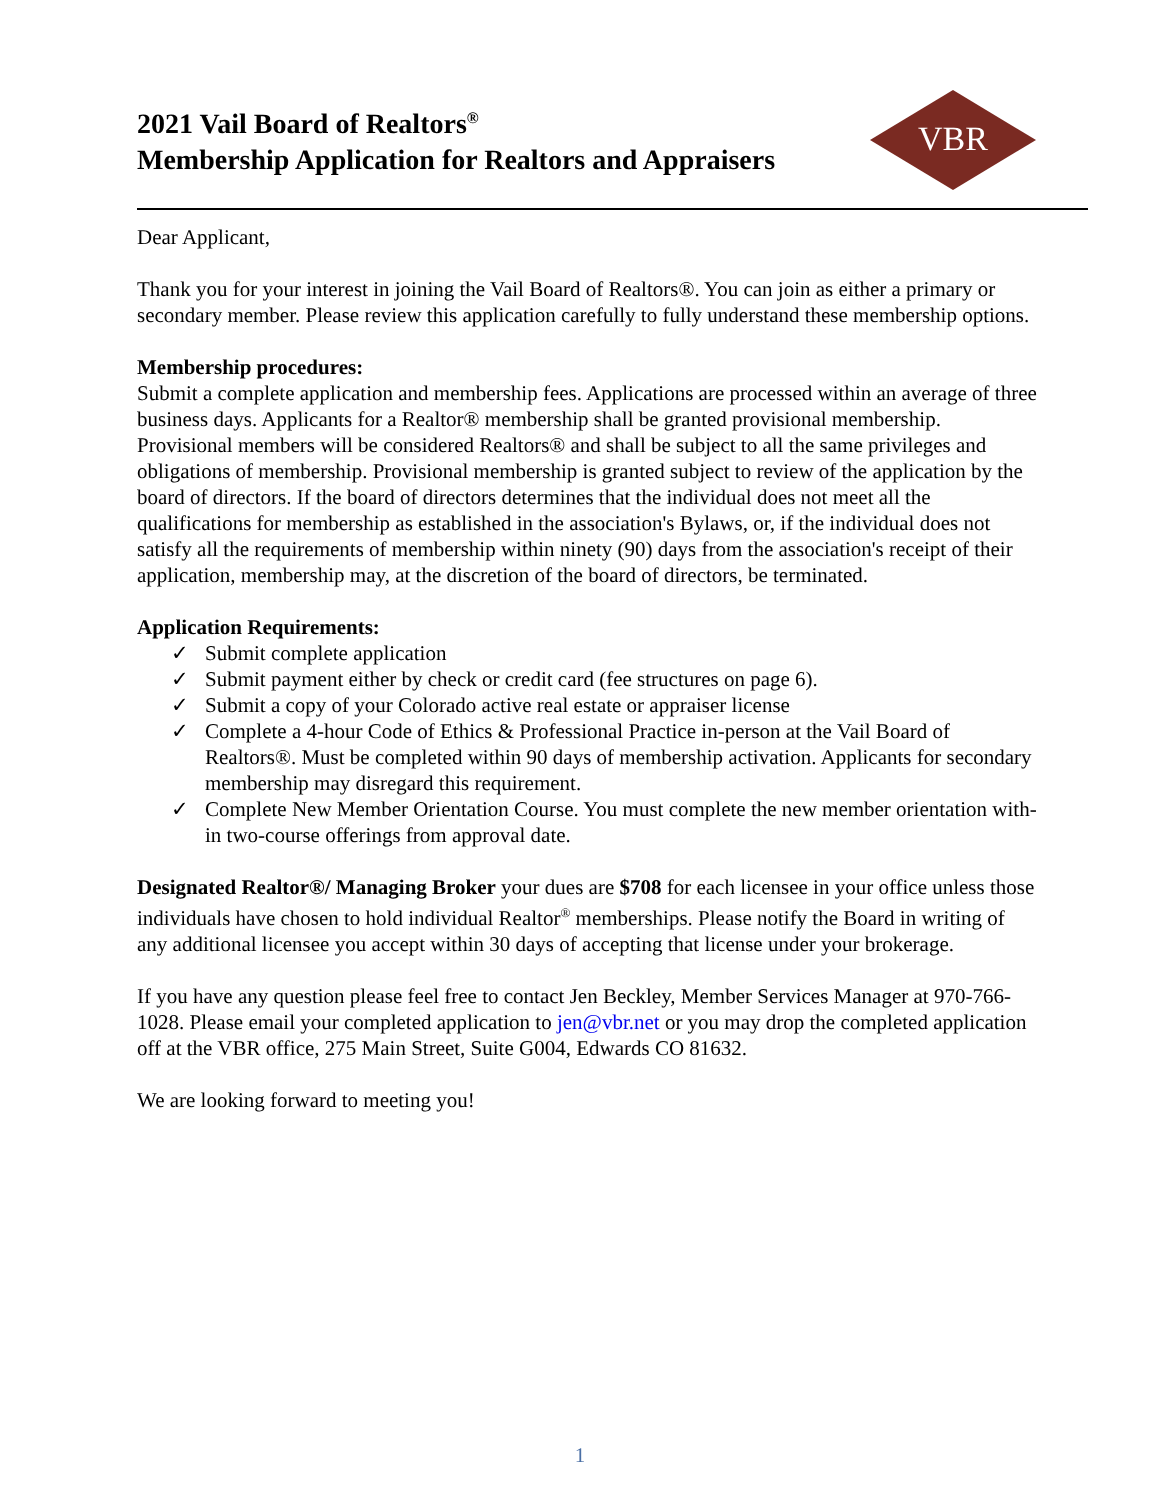2021 Vail Board of Realtors<sup>®</sup>
Membership Application for Realtors and Appraisers
VBR
Dear Applicant,
Thank you for your interest in joining the Vail Board of Realtors®. You can join as either a primary or secondary member. Please review this application carefully to fully understand these membership options.
Membership procedures:
Submit a complete application and membership fees. Applications are processed within an average of three business days. Applicants for a Realtor® membership shall be granted provisional membership. Provisional members will be considered Realtors® and shall be subject to all the same privileges and obligations of membership. Provisional membership is granted subject to review of the application by the board of directors. If the board of directors determines that the individual does not meet all the qualifications for membership as established in the association's Bylaws, or, if the individual does not satisfy all the requirements of membership within ninety (90) days from the association's receipt of their application, membership may, at the discretion of the board of directors, be terminated.
Application Requirements:
✓ Submit complete application
✓ Submit payment either by check or credit card (fee structures on page 6).
✓ Submit a copy of your Colorado active real estate or appraiser license
✓ Complete a 4-hour Code of Ethics & Professional Practice in-person at the Vail Board of Realtors®. Must be completed within 90 days of membership activation. Applicants for secondary membership may disregard this requirement.
✓ Complete New Member Orientation Course. You must complete the new member orientation with-in two-course offerings from approval date.
Designated Realtor®/ Managing Broker your dues are $708 for each licensee in your office unless those individuals have chosen to hold individual Realtor<sup>®</sup> memberships. Please notify the Board in writing of any additional licensee you accept within 30 days of accepting that license under your brokerage.
If you have any question please feel free to contact Jen Beckley, Member Services Manager at 970-766-1028. Please email your completed application to jen@vbr.net or you may drop the completed application off at the VBR office, 275 Main Street, Suite G004, Edwards CO 81632.
We are looking forward to meeting you!
1